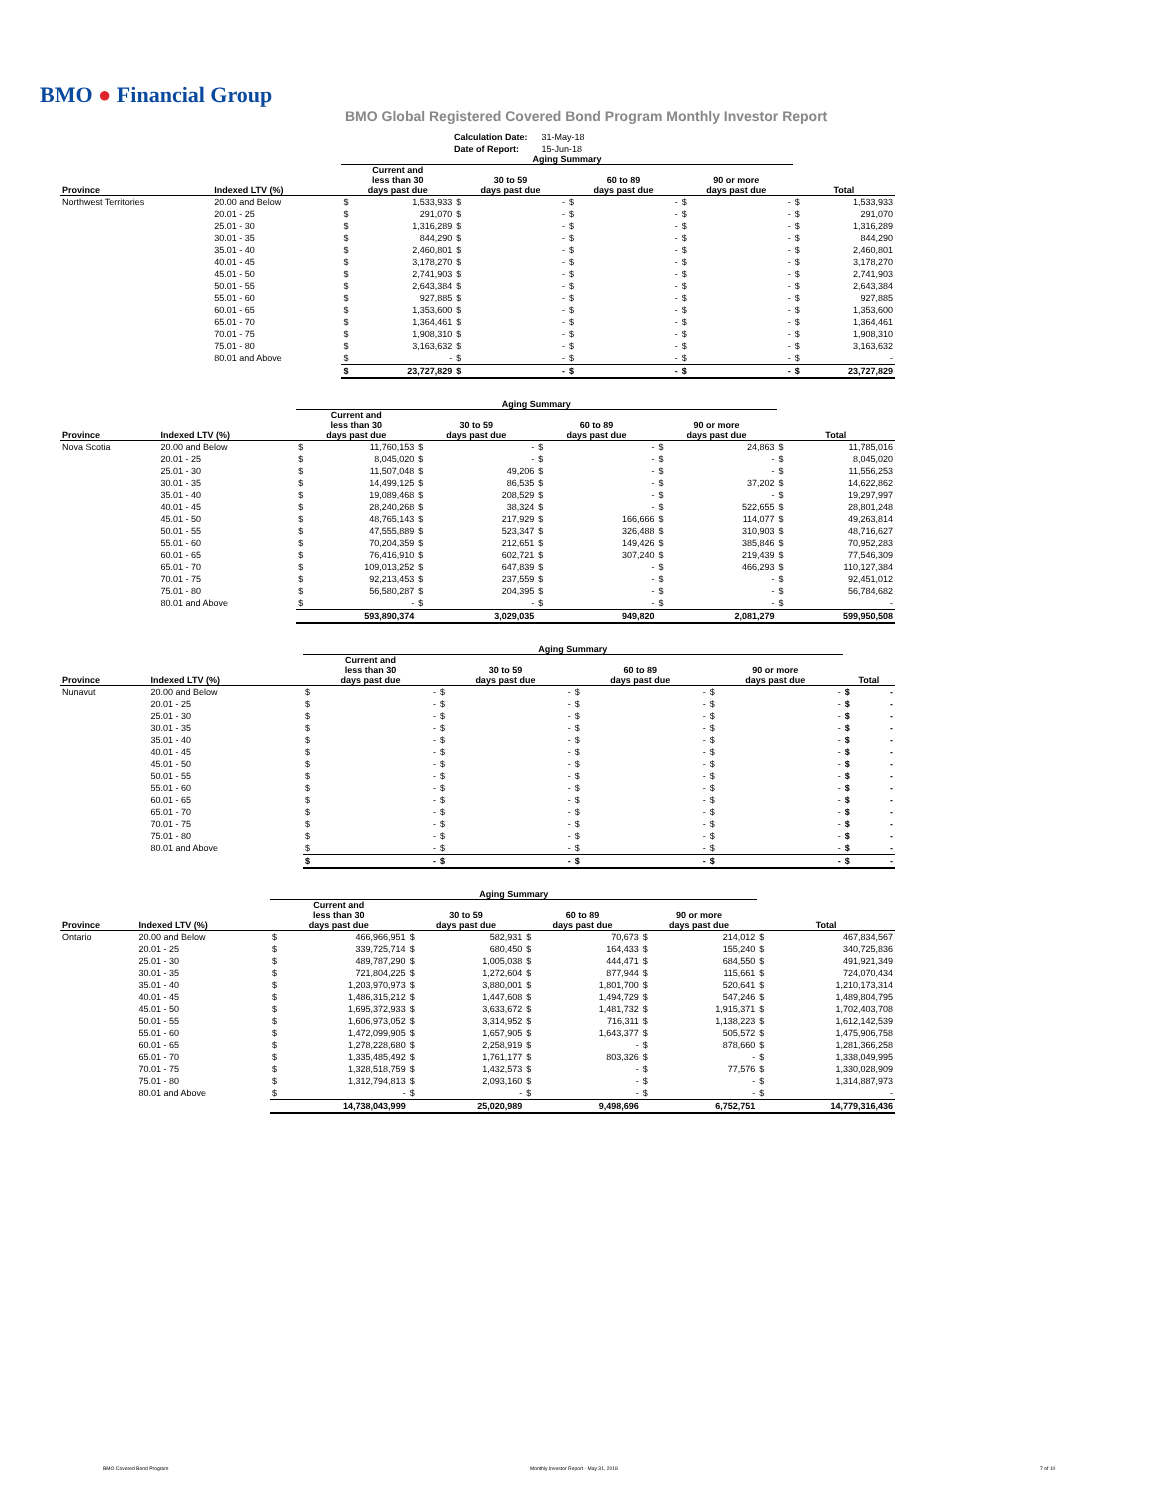BMO ● Financial Group
BMO Global Registered Covered Bond Program Monthly Investor Report
| Calculation Date: | 31-May-18 |
| Date of Report: | 15-Jun-18 |
| | | Aging Summary | | | | | | | | | |
| --- | --- | --- | --- | --- | --- | --- | --- | --- | --- | --- | --- |
| Province | Indexed LTV (%) | Current and less than 30 days past due | | 30 to 59 days past due | | 60 to 89 days past due | | 90 or more days past due | | Total | |
| Northwest Territories | 20.00 and Below | $ | 1,533,933 | $ | - | $ | - | $ | - | $ | 1,533,933 |
| | 20.01 - 25 | $ | 291,070 | $ | - | $ | - | $ | - | $ | 291,070 |
| | 25.01 - 30 | $ | 1,316,289 | $ | - | $ | - | $ | - | $ | 1,316,289 |
| | 30.01 - 35 | $ | 844,290 | $ | - | $ | - | $ | - | $ | 844,290 |
| | 35.01 - 40 | $ | 2,460,801 | $ | - | $ | - | $ | - | $ | 2,460,801 |
| | 40.01 - 45 | $ | 3,178,270 | $ | - | $ | - | $ | - | $ | 3,178,270 |
| | 45.01 - 50 | $ | 2,741,903 | $ | - | $ | - | $ | - | $ | 2,741,903 |
| | 50.01 - 55 | $ | 2,643,384 | $ | - | $ | - | $ | - | $ | 2,643,384 |
| | 55.01 - 60 | $ | 927,885 | $ | - | $ | - | $ | - | $ | 927,885 |
| | 60.01 - 65 | $ | 1,353,600 | $ | - | $ | - | $ | - | $ | 1,353,600 |
| | 65.01 - 70 | $ | 1,364,461 | $ | - | $ | - | $ | - | $ | 1,364,461 |
| | 70.01 - 75 | $ | 1,908,310 | $ | - | $ | - | $ | - | $ | 1,908,310 |
| | 75.01 - 80 | $ | 3,163,632 | $ | - | $ | - | $ | - | $ | 3,163,632 |
| | 80.01 and Above | $ | - | $ | - | $ | - | $ | - | $ | - |
| | | $ | 23,727,829 | $ | - | $ | - | $ | - | $ | 23,727,829 |
| | | Aging Summary | | | | | | | | | |
| --- | --- | --- | --- | --- | --- | --- | --- | --- | --- | --- | --- |
| Province | Indexed LTV (%) | Current and less than 30 days past due | | 30 to 59 days past due | | 60 to 89 days past due | | 90 or more days past due | | Total | |
| Nova Scotia | 20.00 and Below | $ | 11,760,153 | $ | - | $ | - | $ | 24,863 | $ | 11,785,016 |
| | 20.01 - 25 | $ | 8,045,020 | $ | - | $ | - | $ | - | $ | 8,045,020 |
| | 25.01 - 30 | $ | 11,507,048 | $ | 49,206 | $ | - | $ | - | $ | 11,556,253 |
| | 30.01 - 35 | $ | 14,499,125 | $ | 86,535 | $ | - | $ | 37,202 | $ | 14,622,862 |
| | 35.01 - 40 | $ | 19,089,468 | $ | 208,529 | $ | - | $ | - | $ | 19,297,997 |
| | 40.01 - 45 | $ | 28,240,268 | $ | 38,324 | $ | - | $ | 522,655 | $ | 28,801,248 |
| | 45.01 - 50 | $ | 48,765,143 | $ | 217,929 | $ | 166,666 | $ | 114,077 | $ | 49,263,814 |
| | 50.01 - 55 | $ | 47,555,889 | $ | 523,347 | $ | 326,488 | $ | 310,903 | $ | 48,716,627 |
| | 55.01 - 60 | $ | 70,204,359 | $ | 212,651 | $ | 149,426 | $ | 385,846 | $ | 70,952,283 |
| | 60.01 - 65 | $ | 76,416,910 | $ | 602,721 | $ | 307,240 | $ | 219,439 | $ | 77,546,309 |
| | 65.01 - 70 | $ | 109,013,252 | $ | 647,839 | $ | - | $ | 466,293 | $ | 110,127,384 |
| | 70.01 - 75 | $ | 92,213,453 | $ | 237,559 | $ | - | $ | - | $ | 92,451,012 |
| | 75.01 - 80 | $ | 56,580,287 | $ | 204,395 | $ | - | $ | - | $ | 56,784,682 |
| | 80.01 and Above | $ | - | $ | - | $ | - | $ | - | $ | - |
| | | | 593,890,374 | | 3,029,035 | | 949,820 | | 2,081,279 | | 599,950,508 |
| | | Aging Summary | | | | | | | | | |
| --- | --- | --- | --- | --- | --- | --- | --- | --- | --- | --- | --- |
| Province | Indexed LTV (%) | Current and less than 30 days past due | | 30 to 59 days past due | | 60 to 89 days past due | | 90 or more days past due | | Total | |
| Nunavut | 20.00 and Below | $ | - | $ | - | $ | - | $ | - | $ | - |
| | 20.01 - 25 | $ | - | $ | - | $ | - | $ | - | $ | - |
| | 25.01 - 30 | $ | - | $ | - | $ | - | $ | - | $ | - |
| | 30.01 - 35 | $ | - | $ | - | $ | - | $ | - | $ | - |
| | 35.01 - 40 | $ | - | $ | - | $ | - | $ | - | $ | - |
| | 40.01 - 45 | $ | - | $ | - | $ | - | $ | - | $ | - |
| | 45.01 - 50 | $ | - | $ | - | $ | - | $ | - | $ | - |
| | 50.01 - 55 | $ | - | $ | - | $ | - | $ | - | $ | - |
| | 55.01 - 60 | $ | - | $ | - | $ | - | $ | - | $ | - |
| | 60.01 - 65 | $ | - | $ | - | $ | - | $ | - | $ | - |
| | 65.01 - 70 | $ | - | $ | - | $ | - | $ | - | $ | - |
| | 70.01 - 75 | $ | - | $ | - | $ | - | $ | - | $ | - |
| | 75.01 - 80 | $ | - | $ | - | $ | - | $ | - | $ | - |
| | 80.01 and Above | $ | - | $ | - | $ | - | $ | - | $ | - |
| | | $ | - | $ | - | $ | - | $ | - | $ | - |
| | | Aging Summary | | | | | | | | | |
| --- | --- | --- | --- | --- | --- | --- | --- | --- | --- | --- | --- |
| Province | Indexed LTV (%) | Current and less than 30 days past due | | 30 to 59 days past due | | 60 to 89 days past due | | 90 or more days past due | | Total | |
| Ontario | 20.00 and Below | $ | 466,966,951 | $ | 582,931 | $ | 70,673 | $ | 214,012 | $ | 467,834,567 |
| | 20.01 - 25 | $ | 339,725,714 | $ | 680,450 | $ | 164,433 | $ | 155,240 | $ | 340,725,836 |
| | 25.01 - 30 | $ | 489,787,290 | $ | 1,005,038 | $ | 444,471 | $ | 684,550 | $ | 491,921,349 |
| | 30.01 - 35 | $ | 721,804,225 | $ | 1,272,604 | $ | 877,944 | $ | 115,661 | $ | 724,070,434 |
| | 35.01 - 40 | $ | 1,203,970,973 | $ | 3,880,001 | $ | 1,801,700 | $ | 520,641 | $ | 1,210,173,314 |
| | 40.01 - 45 | $ | 1,486,315,212 | $ | 1,447,608 | $ | 1,494,729 | $ | 547,246 | $ | 1,489,804,795 |
| | 45.01 - 50 | $ | 1,695,372,933 | $ | 3,633,672 | $ | 1,481,732 | $ | 1,915,371 | $ | 1,702,403,708 |
| | 50.01 - 55 | $ | 1,606,973,052 | $ | 3,314,952 | $ | 716,311 | $ | 1,138,223 | $ | 1,612,142,539 |
| | 55.01 - 60 | $ | 1,472,099,905 | $ | 1,657,905 | $ | 1,643,377 | $ | 505,572 | $ | 1,475,906,758 |
| | 60.01 - 65 | $ | 1,278,228,680 | $ | 2,258,919 | $ | - | $ | 878,660 | $ | 1,281,366,258 |
| | 65.01 - 70 | $ | 1,335,485,492 | $ | 1,761,177 | $ | 803,326 | $ | - | $ | 1,338,049,995 |
| | 70.01 - 75 | $ | 1,328,518,759 | $ | 1,432,573 | $ | - | $ | 77,576 | $ | 1,330,028,909 |
| | 75.01 - 80 | $ | 1,312,794,813 | $ | 2,093,160 | $ | - | $ | - | $ | 1,314,887,973 |
| | 80.01 and Above | $ | - | $ | - | $ | - | $ | - | $ | - |
| | | | 14,738,043,999 | | 25,020,989 | | 9,498,696 | | 6,752,751 | | 14,779,316,436 |
BMO Covered Bond Program Monthly Investor Report - May 31, 2018 7 of 10